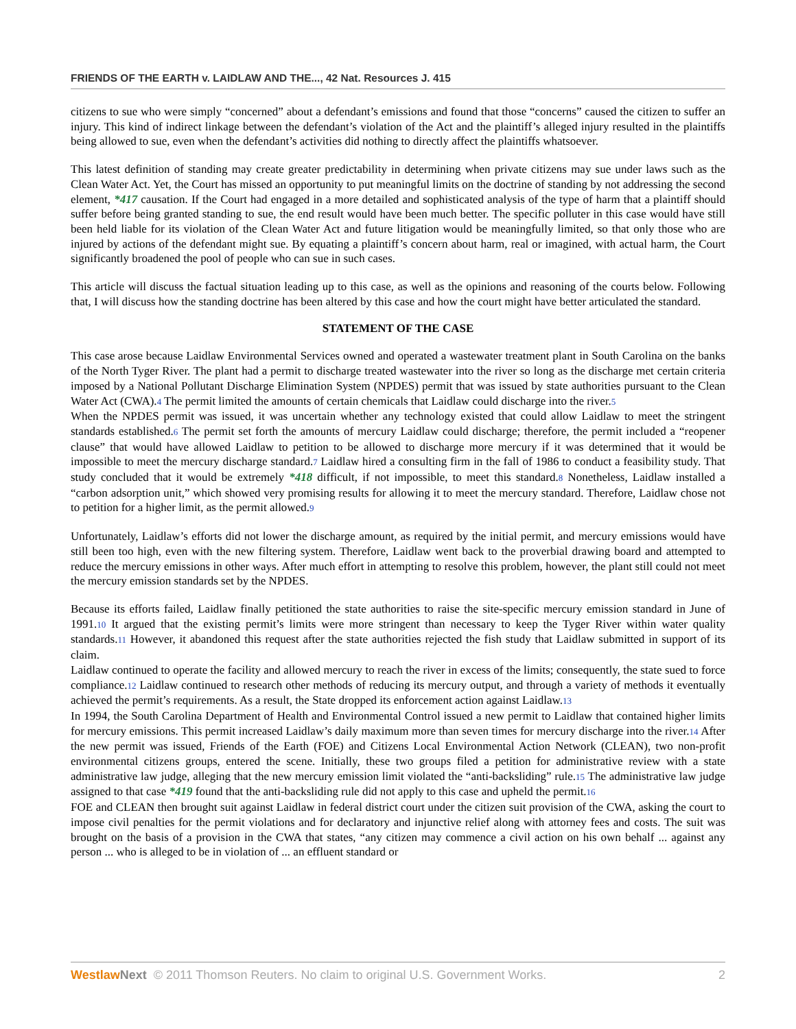FRIENDS OF THE EARTH v. LAIDLAW AND THE..., 42 Nat. Resources J. 415
citizens to sue who were simply “concerned” about a defendant’s emissions and found that those “concerns” caused the citizen to suffer an injury. This kind of indirect linkage between the defendant’s violation of the Act and the plaintiff’s alleged injury resulted in the plaintiffs being allowed to sue, even when the defendant’s activities did nothing to directly affect the plaintiffs whatsoever.
This latest definition of standing may create greater predictability in determining when private citizens may sue under laws such as the Clean Water Act. Yet, the Court has missed an opportunity to put meaningful limits on the doctrine of standing by not addressing the second element, *417 causation. If the Court had engaged in a more detailed and sophisticated analysis of the type of harm that a plaintiff should suffer before being granted standing to sue, the end result would have been much better. The specific polluter in this case would have still been held liable for its violation of the Clean Water Act and future litigation would be meaningfully limited, so that only those who are injured by actions of the defendant might sue. By equating a plaintiff’s concern about harm, real or imagined, with actual harm, the Court significantly broadened the pool of people who can sue in such cases.
This article will discuss the factual situation leading up to this case, as well as the opinions and reasoning of the courts below. Following that, I will discuss how the standing doctrine has been altered by this case and how the court might have better articulated the standard.
STATEMENT OF THE CASE
This case arose because Laidlaw Environmental Services owned and operated a wastewater treatment plant in South Carolina on the banks of the North Tyger River. The plant had a permit to discharge treated wastewater into the river so long as the discharge met certain criteria imposed by a National Pollutant Discharge Elimination System (NPDES) permit that was issued by state authorities pursuant to the Clean Water Act (CWA).4 The permit limited the amounts of certain chemicals that Laidlaw could discharge into the river.5
When the NPDES permit was issued, it was uncertain whether any technology existed that could allow Laidlaw to meet the stringent standards established.6 The permit set forth the amounts of mercury Laidlaw could discharge; therefore, the permit included a “reopener clause” that would have allowed Laidlaw to petition to be allowed to discharge more mercury if it was determined that it would be impossible to meet the mercury discharge standard.7 Laidlaw hired a consulting firm in the fall of 1986 to conduct a feasibility study. That study concluded that it would be extremely *418 difficult, if not impossible, to meet this standard.8 Nonetheless, Laidlaw installed a “carbon adsorption unit,” which showed very promising results for allowing it to meet the mercury standard. Therefore, Laidlaw chose not to petition for a higher limit, as the permit allowed.9
Unfortunately, Laidlaw’s efforts did not lower the discharge amount, as required by the initial permit, and mercury emissions would have still been too high, even with the new filtering system. Therefore, Laidlaw went back to the proverbial drawing board and attempted to reduce the mercury emissions in other ways. After much effort in attempting to resolve this problem, however, the plant still could not meet the mercury emission standards set by the NPDES.
Because its efforts failed, Laidlaw finally petitioned the state authorities to raise the site-specific mercury emission standard in June of 1991.10 It argued that the existing permit’s limits were more stringent than necessary to keep the Tyger River within water quality standards.11 However, it abandoned this request after the state authorities rejected the fish study that Laidlaw submitted in support of its claim.
Laidlaw continued to operate the facility and allowed mercury to reach the river in excess of the limits; consequently, the state sued to force compliance.12 Laidlaw continued to research other methods of reducing its mercury output, and through a variety of methods it eventually achieved the permit’s requirements. As a result, the State dropped its enforcement action against Laidlaw.13
In 1994, the South Carolina Department of Health and Environmental Control issued a new permit to Laidlaw that contained higher limits for mercury emissions. This permit increased Laidlaw’s daily maximum more than seven times for mercury discharge into the river.14 After the new permit was issued, Friends of the Earth (FOE) and Citizens Local Environmental Action Network (CLEAN), two non-profit environmental citizens groups, entered the scene. Initially, these two groups filed a petition for administrative review with a state administrative law judge, alleging that the new mercury emission limit violated the “anti-backsliding” rule.15 The administrative law judge assigned to that case *419 found that the anti-backsliding rule did not apply to this case and upheld the permit.16
FOE and CLEAN then brought suit against Laidlaw in federal district court under the citizen suit provision of the CWA, asking the court to impose civil penalties for the permit violations and for declaratory and injunctive relief along with attorney fees and costs. The suit was brought on the basis of a provision in the CWA that states, “any citizen may commence a civil action on his own behalf ... against any person ... who is alleged to be in violation of ... an effluent standard or
Westlaw Next © 2011 Thomson Reuters. No claim to original U.S. Government Works. 2